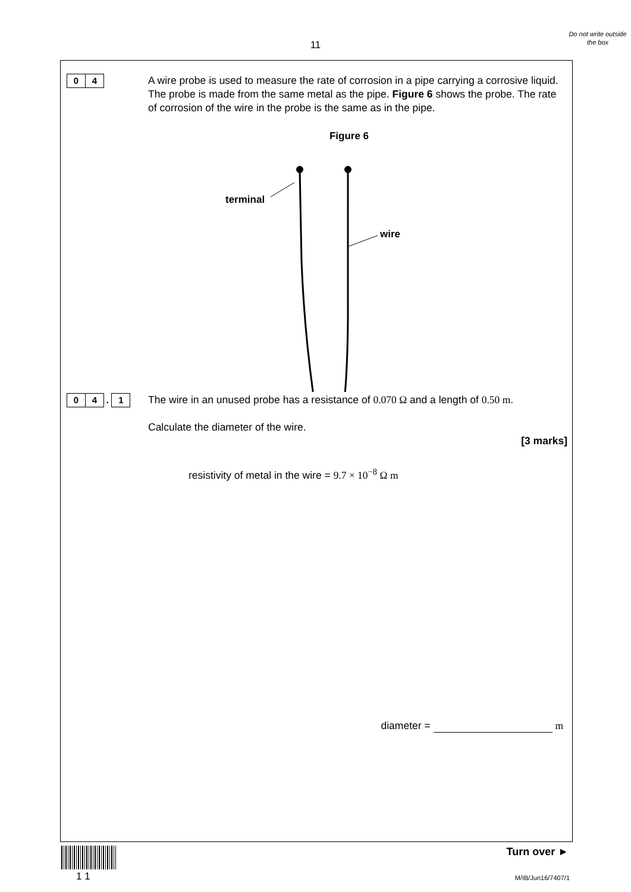Do not write outside the box
11
0 4
A wire probe is used to measure the rate of corrosion in a pipe carrying a corrosive liquid. The probe is made from the same metal as the pipe. Figure 6 shows the probe. The rate of corrosion of the wire in the probe is the same as in the pipe.
Figure 6
terminal
wire
0 4 . 1
The wire in an unused probe has a resistance of 0.070 Ω and a length of 0.50 m.
Calculate the diameter of the wire.
[3 marks]
resistivity of metal in the wire = 9.7 × 10<sup>−8</sup> Ω m
diameter = m
1 1
Turn over ►
M/IB/Jun16/7407/1